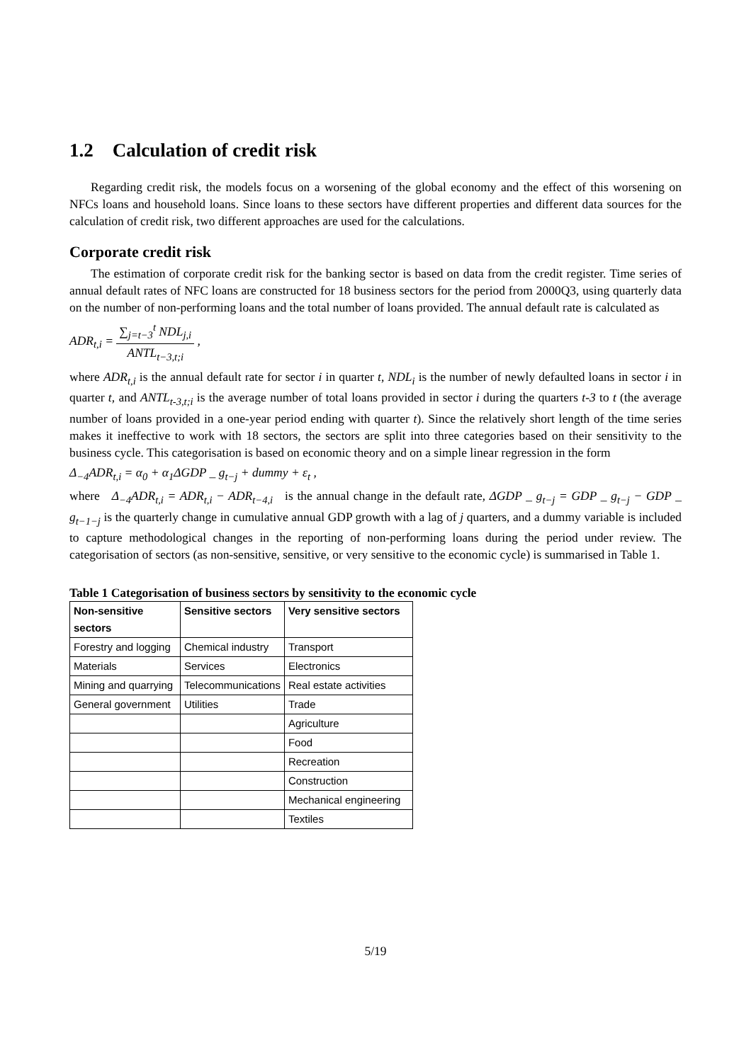1.2 Calculation of credit risk
Regarding credit risk, the models focus on a worsening of the global economy and the effect of this worsening on NFCs loans and household loans. Since loans to these sectors have different properties and different data sources for the calculation of credit risk, two different approaches are used for the calculations.
Corporate credit risk
The estimation of corporate credit risk for the banking sector is based on data from the credit register. Time series of annual default rates of NFC loans are constructed for 18 business sectors for the period from 2000Q3, using quarterly data on the number of non-performing loans and the total number of loans provided. The annual default rate is calculated as
ADR<sub>t,i</sub> = ∑<sub>j=t−3</sub><sup>t</sup> NDL<sub>j,i</sub> ANTL<sub>t−3,t;i</sub> ,
where ADR<sub>t,i</sub> is the annual default rate for sector i in quarter t, NDL<sub>i</sub> is the number of newly defaulted loans in sector i in quarter t, and ANTL<sub>t-3,t;i</sub> is the average number of total loans provided in sector i during the quarters t-3 to t (the average number of loans provided in a one-year period ending with quarter t). Since the relatively short length of the time series makes it ineffective to work with 18 sectors, the sectors are split into three categories based on their sensitivity to the business cycle. This categorisation is based on economic theory and on a simple linear regression in the form
Δ<sub>−4</sub>ADR<sub>t,i</sub> = α<sub>0</sub> + α<sub>1</sub>ΔGDP _ g<sub>t−j</sub> + dummy + ε<sub>t</sub> ,
where Δ<sub>−4</sub>ADR<sub>t,i</sub> = ADR<sub>t,i</sub> − ADR<sub>t−4,i</sub> is the annual change in the default rate, ΔGDP _ g<sub>t−j</sub> = GDP _ g<sub>t−j</sub> − GDP _ g<sub>t−1−j</sub> is the quarterly change in cumulative annual GDP growth with a lag of j quarters, and a dummy variable is included to capture methodological changes in the reporting of non-performing loans during the period under review. The categorisation of sectors (as non-sensitive, sensitive, or very sensitive to the economic cycle) is summarised in Table 1.
Table 1 Categorisation of business sectors by sensitivity to the economic cycle
| Non-sensitive sectors | Sensitive sectors | Very sensitive sectors |
| --- | --- | --- |
| Forestry and logging | Chemical industry | Transport |
| Materials | Services | Electronics |
| Mining and quarrying | Telecommunications | Real estate activities |
| General government | Utilities | Trade |
| | | Agriculture |
| | | Food |
| | | Recreation |
| | | Construction |
| | | Mechanical engineering |
| | | Textiles |
5/19